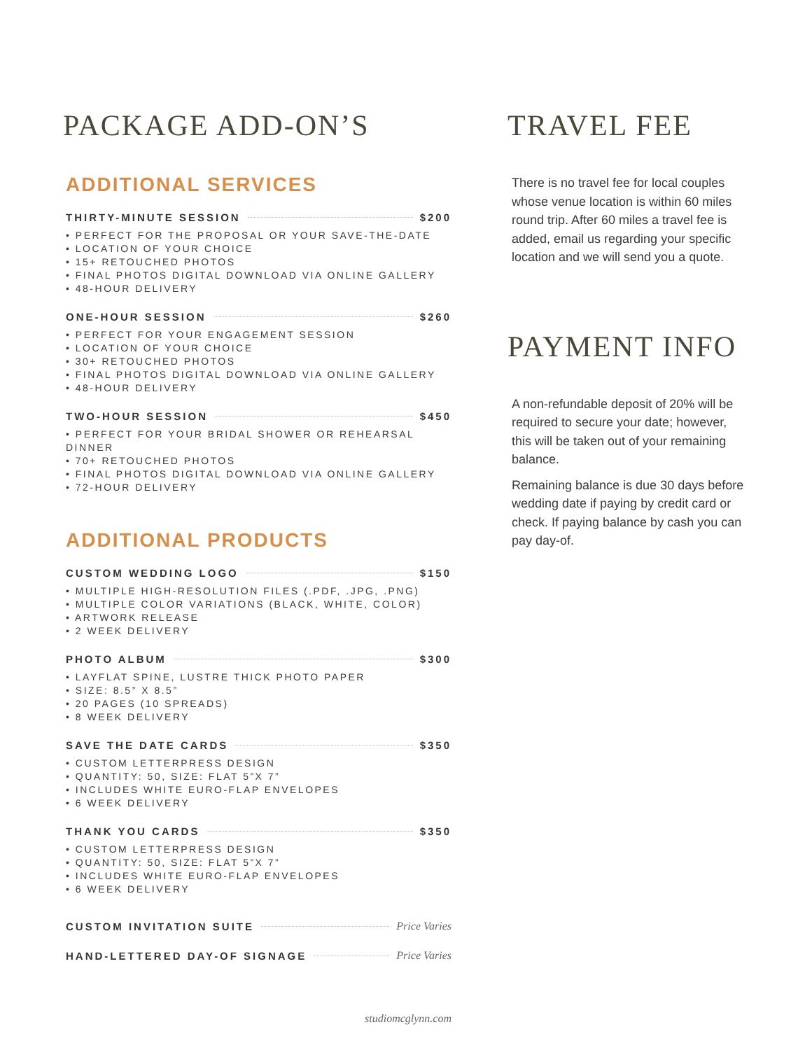PACKAGE ADD-ON’S
ADDITIONAL SERVICES
THIRTY-MINUTE SESSION $200
• PERFECT FOR THE PROPOSAL OR YOUR SAVE-THE-DATE
• LOCATION OF YOUR CHOICE
• 15+ RETOUCHED PHOTOS
• FINAL PHOTOS DIGITAL DOWNLOAD VIA ONLINE GALLERY
• 48-HOUR DELIVERY
ONE-HOUR SESSION $260
• PERFECT FOR YOUR ENGAGEMENT SESSION
• LOCATION OF YOUR CHOICE
• 30+ RETOUCHED PHOTOS
• FINAL PHOTOS DIGITAL DOWNLOAD VIA ONLINE GALLERY
• 48-HOUR DELIVERY
TWO-HOUR SESSION $450
• PERFECT FOR YOUR BRIDAL SHOWER OR REHEARSAL DINNER
• 70+ RETOUCHED PHOTOS
• FINAL PHOTOS DIGITAL DOWNLOAD VIA ONLINE GALLERY
• 72-HOUR DELIVERY
ADDITIONAL PRODUCTS
CUSTOM WEDDING LOGO $150
• MULTIPLE HIGH-RESOLUTION FILES (.PDF, .JPG, .PNG)
• MULTIPLE COLOR VARIATIONS (BLACK, WHITE, COLOR)
• ARTWORK RELEASE
• 2 WEEK DELIVERY
PHOTO ALBUM $300
• LAYFLAT SPINE, LUSTRE THICK PHOTO PAPER
• SIZE: 8.5” X 8.5”
• 20 PAGES (10 SPREADS)
• 8 WEEK DELIVERY
SAVE THE DATE CARDS $350
• CUSTOM LETTERPRESS DESIGN
• QUANTITY: 50, SIZE: FLAT 5”X 7”
• INCLUDES WHITE EURO-FLAP ENVELOPES
• 6 WEEK DELIVERY
THANK YOU CARDS $350
• CUSTOM LETTERPRESS DESIGN
• QUANTITY: 50, SIZE: FLAT 5”X 7”
• INCLUDES WHITE EURO-FLAP ENVELOPES
• 6 WEEK DELIVERY
CUSTOM INVITATION SUITE Price Varies
HAND-LETTERED DAY-OF SIGNAGE Price Varies
TRAVEL FEE
There is no travel fee for local couples whose venue location is within 60 miles round trip. After 60 miles a travel fee is added, email us regarding your specific location and we will send you a quote.
PAYMENT INFO
A non-refundable deposit of 20% will be required to secure your date; however, this will be taken out of your remaining balance.
Remaining balance is due 30 days before wedding date if paying by credit card or check. If paying balance by cash you can pay day-of.
studiomcglynn.com